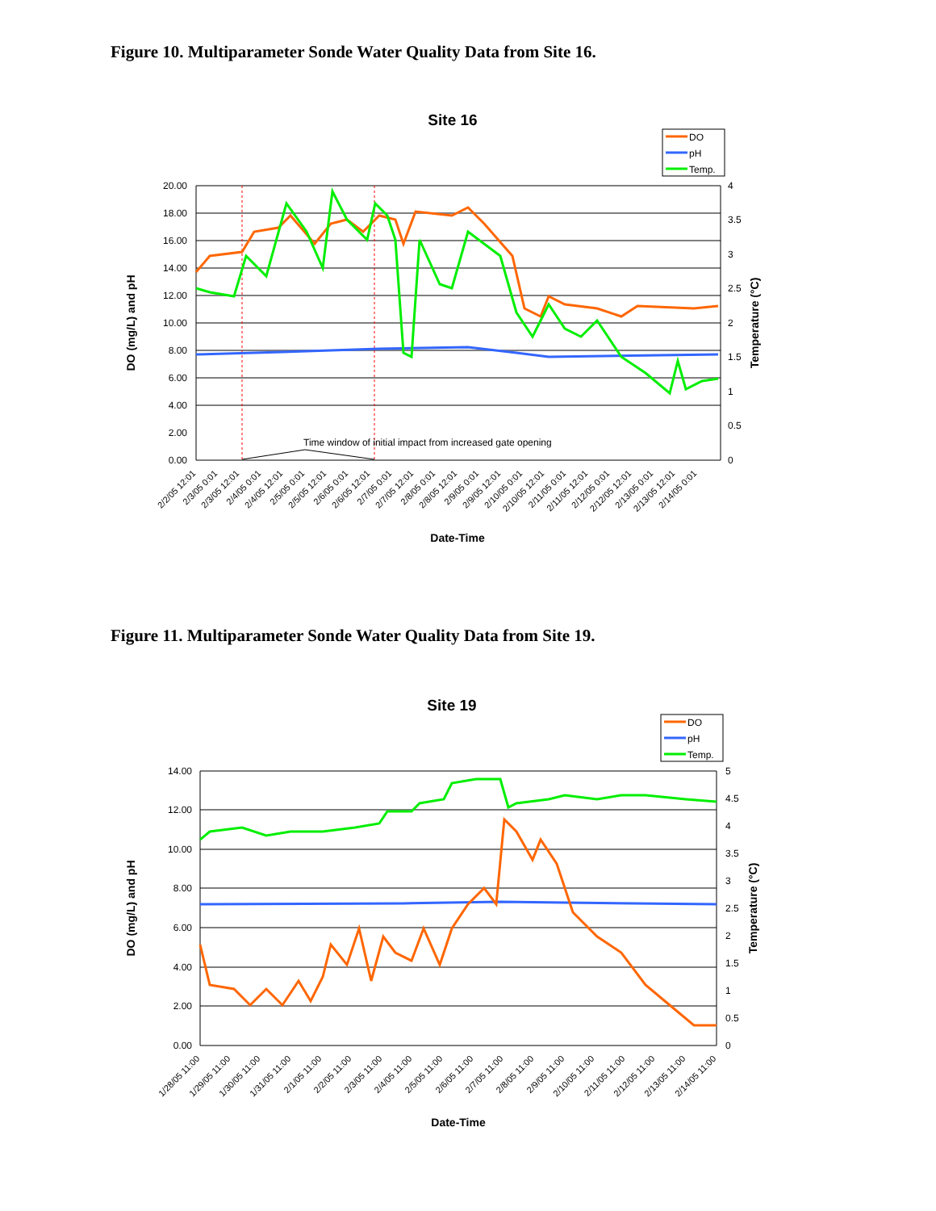Figure 10. Multiparameter Sonde Water Quality Data from Site 16.
Site 16
DO
pH
Temp.
20.00
18.00
16.00
14.00
12.00
10.00
8.00
6.00
4.00
2.00
0.00
4
3.5
3
2.5
2
1.5
1
0.5
0
Time window of initial impact from increased gate opening
2/2/05 12:01
2/3/05 0:01
2/3/05 12:01
2/4/05 0:01
2/4/05 12:01
2/5/05 0:01
2/5/05 12:01
2/6/05 0:01
2/6/05 12:01
2/7/05 0:01
2/7/05 12:01
2/8/05 0:01
2/8/05 12:01
2/9/05 0:01
2/9/05 12:01
2/10/05 0:01
2/10/05 12:01
2/11/05 0:01
2/11/05 12:01
2/12/05 0:01
2/12/05 12:01
2/13/05 0:01
2/13/05 12:01
2/14/05 0:01
Date-Time
DO (mg/L) and pH
Temperature (°C)
Figure 11. Multiparameter Sonde Water Quality Data from Site 19.
Site 19
DO
pH
Temp.
14.00
12.00
10.00
8.00
6.00
4.00
2.00
0.00
5
4.5
4
3.5
3
2.5
2
1.5
1
0.5
0
1/28/05 11:00
1/29/05 11:00
1/30/05 11:00
1/31/05 11:00
2/1/05 11:00
2/2/05 11:00
2/3/05 11:00
2/4/05 11:00
2/5/05 11:00
2/6/05 11:00
2/7/05 11:00
2/8/05 11:00
2/9/05 11:00
2/10/05 11:00
2/11/05 11:00
2/12/05 11:00
2/13/05 11:00
2/14/05 11:00
Date-Time
DO (mg/L) and pH
Temperature (°C)